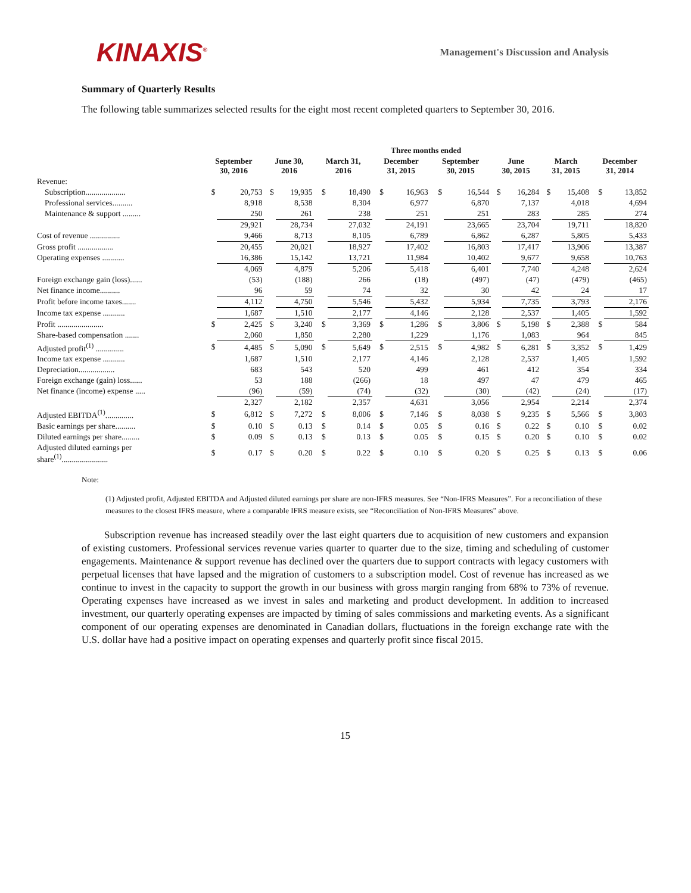KINAXIS<sup>®</sup>
Management's Discussion and Analysis
Summary of Quarterly Results
The following table summarizes selected results for the eight most recent completed quarters to September 30, 2016.
| | Three months ended | | | | | | | | | | | | | | | |
| --- | --- | --- | --- | --- | --- | --- | --- | --- | --- | --- | --- | --- | --- | --- | --- | --- |
| | September 30, 2016 | | June 30, 2016 | | March 31, 2016 | | December 31, 2015 | | September 30, 2015 | | June 30, 2015 | | March 31, 2015 | | December 31, 2014 | |
| Revenue: | | | | | | | | | | | | | | | | |
| Subscription.................... | $ | 20,753 | $ | 19,935 | $ | 18,490 | $ | 16,963 | $ | 16,544 | $ | 16,284 | $ | 15,408 | $ | 13,852 |
| Professional services.......... | | 8,918 | | 8,538 | | 8,304 | | 6,977 | | 6,870 | | 7,137 | | 4,018 | | 4,694 |
| Maintenance & support ......... | | 250 | | 261 | | 238 | | 251 | | 251 | | 283 | | 285 | | 274 |
| | | 29,921 | | 28,734 | | 27,032 | | 24,191 | | 23,665 | | 23,704 | | 19,711 | | 18,820 |
| Cost of revenue ............... | | 9,466 | | 8,713 | | 8,105 | | 6,789 | | 6,862 | | 6,287 | | 5,805 | | 5,433 |
| Gross profit .................. | | 20,455 | | 20,021 | | 18,927 | | 17,402 | | 16,803 | | 17,417 | | 13,906 | | 13,387 |
| Operating expenses ........... | | 16,386 | | 15,142 | | 13,721 | | 11,984 | | 10,402 | | 9,677 | | 9,658 | | 10,763 |
| | | 4,069 | | 4,879 | | 5,206 | | 5,418 | | 6,401 | | 7,740 | | 4,248 | | 2,624 |
| Foreign exchange gain (loss)...... | | (53) | | (188) | | 266 | | (18) | | (497) | | (47) | | (479) | | (465) |
| Net finance income.......... | | 96 | | 59 | | 74 | | 32 | | 30 | | 42 | | 24 | | 17 |
| Profit before income taxes....... | | 4,112 | | 4,750 | | 5,546 | | 5,432 | | 5,934 | | 7,735 | | 3,793 | | 2,176 |
| Income tax expense ........... | | 1,687 | | 1,510 | | 2,177 | | 4,146 | | 2,128 | | 2,537 | | 1,405 | | 1,592 |
| Profit ....................... | $ | 2,425 | $ | 3,240 | $ | 3,369 | $ | 1,286 | $ | 3,806 | $ | 5,198 | $ | 2,388 | $ | 584 |
| Share-based compensation ....... | | 2,060 | | 1,850 | | 2,280 | | 1,229 | | 1,176 | | 1,083 | | 964 | | 845 |
| Adjusted profit<sup>(1)</sup> .............. | $ | 4,485 | $ | 5,090 | $ | 5,649 | $ | 2,515 | $ | 4,982 | $ | 6,281 | $ | 3,352 | $ | 1,429 |
| Income tax expense ........... | | 1,687 | | 1,510 | | 2,177 | | 4,146 | | 2,128 | | 2,537 | | 1,405 | | 1,592 |
| Depreciation.................. | | 683 | | 543 | | 520 | | 499 | | 461 | | 412 | | 354 | | 334 |
| Foreign exchange (gain) loss...... | | 53 | | 188 | | (266) | | 18 | | 497 | | 47 | | 479 | | 465 |
| Net finance (income) expense ..... | | (96) | | (59) | | (74) | | (32) | | (30) | | (42) | | (24) | | (17) |
| | | 2,327 | | 2,182 | | 2,357 | | 4,631 | | 3,056 | | 2,954 | | 2,214 | | 2,374 |
| Adjusted EBITDA<sup>(1)</sup>.............. | $ | 6,812 | $ | 7,272 | $ | 8,006 | $ | 7,146 | $ | 8,038 | $ | 9,235 | $ | 5,566 | $ | 3,803 |
| Basic earnings per share.......... | $ | 0.10 | $ | 0.13 | $ | 0.14 | $ | 0.05 | $ | 0.16 | $ | 0.22 | $ | 0.10 | $ | 0.02 |
| Diluted earnings per share......... | $ | 0.09 | $ | 0.13 | $ | 0.13 | $ | 0.05 | $ | 0.15 | $ | 0.20 | $ | 0.10 | $ | 0.02 |
| Adjusted diluted earnings per share<sup>(1)</sup>....................... | $ | 0.17 | $ | 0.20 | $ | 0.22 | $ | 0.10 | $ | 0.20 | $ | 0.25 | $ | 0.13 | $ | 0.06 |
Note:
(1) Adjusted profit, Adjusted EBITDA and Adjusted diluted earnings per share are non-IFRS measures. See “Non-IFRS Measures”. For a reconciliation of these measures to the closest IFRS measure, where a comparable IFRS measure exists, see “Reconciliation of Non-IFRS Measures” above.
Subscription revenue has increased steadily over the last eight quarters due to acquisition of new customers and expansion of existing customers. Professional services revenue varies quarter to quarter due to the size, timing and scheduling of customer engagements. Maintenance & support revenue has declined over the quarters due to support contracts with legacy customers with perpetual licenses that have lapsed and the migration of customers to a subscription model. Cost of revenue has increased as we continue to invest in the capacity to support the growth in our business with gross margin ranging from 68% to 73% of revenue. Operating expenses have increased as we invest in sales and marketing and product development. In addition to increased investment, our quarterly operating expenses are impacted by timing of sales commissions and marketing events. As a significant component of our operating expenses are denominated in Canadian dollars, fluctuations in the foreign exchange rate with the U.S. dollar have had a positive impact on operating expenses and quarterly profit since fiscal 2015.
15